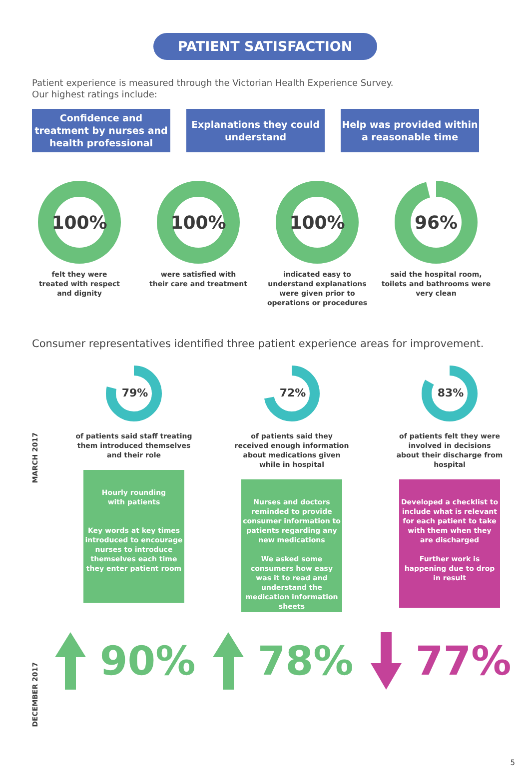PATIENT SATISFACTION
Patient experience is measured through the Victorian Health Experience Survey.
Our highest ratings include:
Confidence and treatment by nurses and health professional
Explanations they could understand
Help was provided within a reasonable time
100%
felt they were
treated with respect
and dignity
100%
were satisfied with
their care and treatment
100%
indicated easy to
understand explanations
were given prior to
operations or procedures
96%
said the hospital room,
toilets and bathrooms were
very clean
Consumer representatives identified three patient experience areas for improvement.
MARCH 2017
DECEMBER 2017
79%
of patients said staff treating
them introduced themselves
and their role
Hourly rounding
with patients
Key words at key times introduced to encourage nurses to introduce themselves each time they enter patient room
72%
of patients said they
received enough information
about medications given
while in hospital
Nurses and doctors reminded to provide consumer information to patients regarding any new medications
We asked some consumers how easy was it to read and understand the medication information sheets
83%
of patients felt they were
involved in decisions
about their discharge from
hospital
Developed a checklist to include what is relevant for each patient to take with them when they are discharged
Further work is happening due to drop in result
90% 78% 77%
5